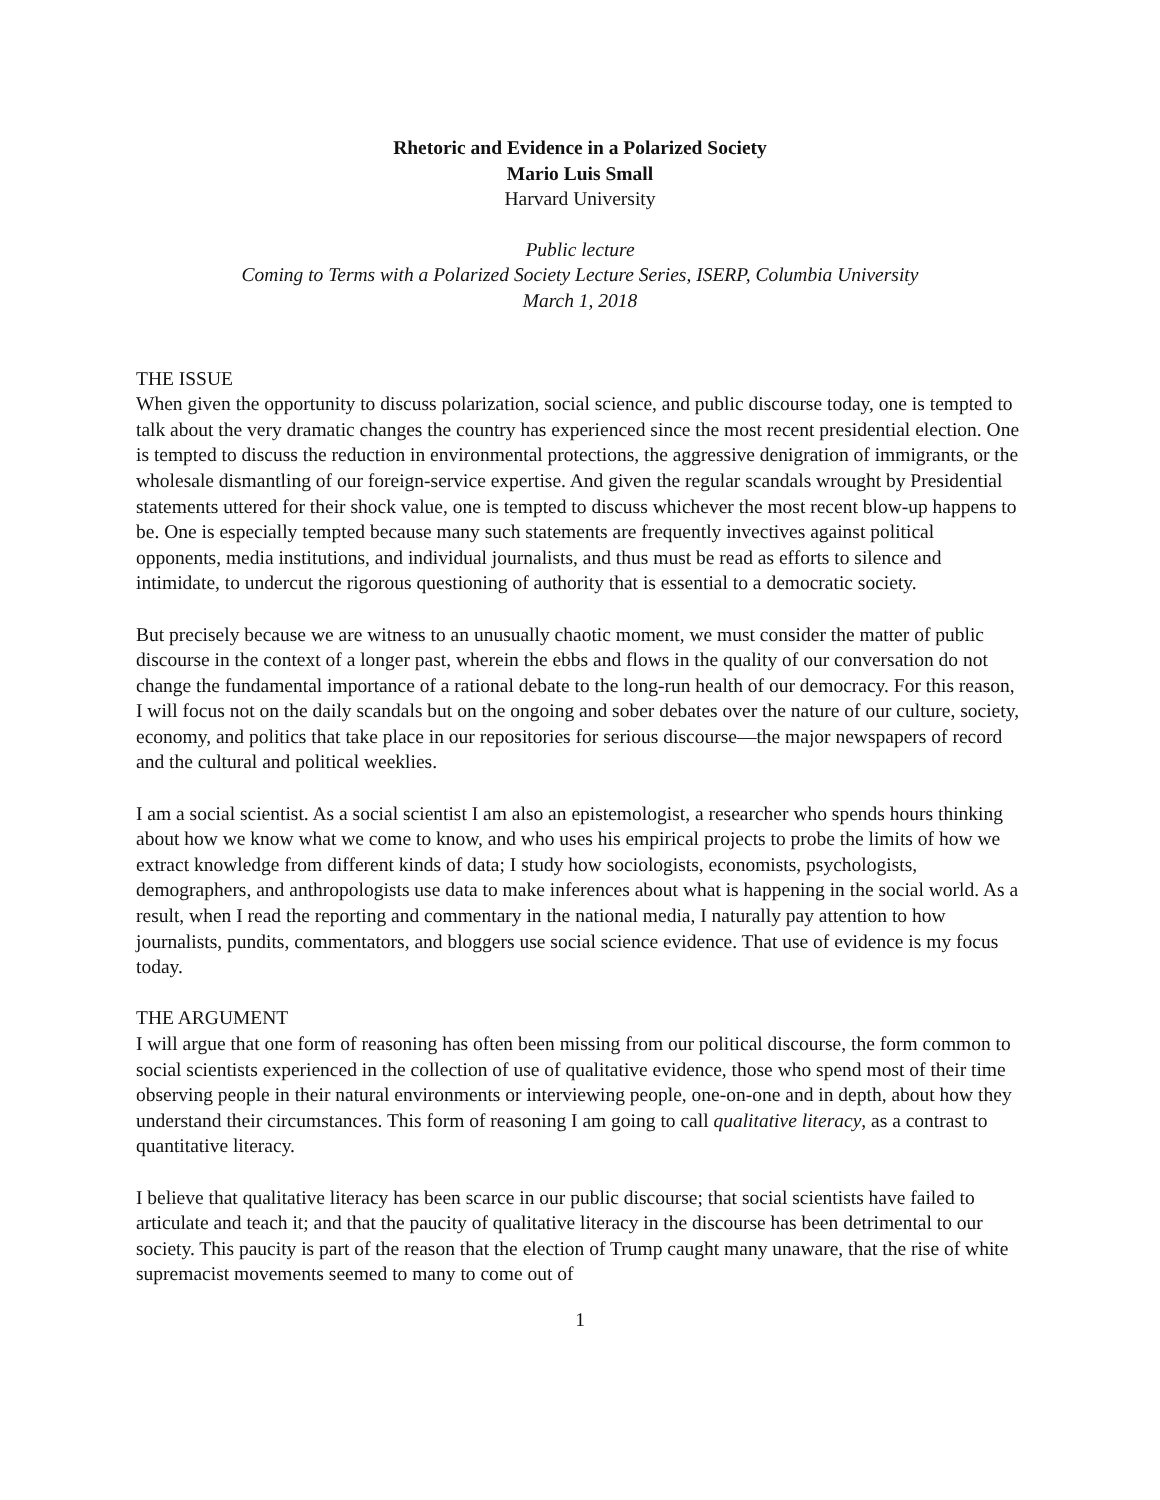Rhetoric and Evidence in a Polarized Society
Mario Luis Small
Harvard University
Public lecture
Coming to Terms with a Polarized Society Lecture Series, ISERP, Columbia University
March 1, 2018
THE ISSUE
When given the opportunity to discuss polarization, social science, and public discourse today, one is tempted to talk about the very dramatic changes the country has experienced since the most recent presidential election. One is tempted to discuss the reduction in environmental protections, the aggressive denigration of immigrants, or the wholesale dismantling of our foreign-service expertise. And given the regular scandals wrought by Presidential statements uttered for their shock value, one is tempted to discuss whichever the most recent blow-up happens to be. One is especially tempted because many such statements are frequently invectives against political opponents, media institutions, and individual journalists, and thus must be read as efforts to silence and intimidate, to undercut the rigorous questioning of authority that is essential to a democratic society.
But precisely because we are witness to an unusually chaotic moment, we must consider the matter of public discourse in the context of a longer past, wherein the ebbs and flows in the quality of our conversation do not change the fundamental importance of a rational debate to the long-run health of our democracy. For this reason, I will focus not on the daily scandals but on the ongoing and sober debates over the nature of our culture, society, economy, and politics that take place in our repositories for serious discourse—the major newspapers of record and the cultural and political weeklies.
I am a social scientist. As a social scientist I am also an epistemologist, a researcher who spends hours thinking about how we know what we come to know, and who uses his empirical projects to probe the limits of how we extract knowledge from different kinds of data; I study how sociologists, economists, psychologists, demographers, and anthropologists use data to make inferences about what is happening in the social world. As a result, when I read the reporting and commentary in the national media, I naturally pay attention to how journalists, pundits, commentators, and bloggers use social science evidence. That use of evidence is my focus today.
THE ARGUMENT
I will argue that one form of reasoning has often been missing from our political discourse, the form common to social scientists experienced in the collection of use of qualitative evidence, those who spend most of their time observing people in their natural environments or interviewing people, one-on-one and in depth, about how they understand their circumstances. This form of reasoning I am going to call qualitative literacy, as a contrast to quantitative literacy.
I believe that qualitative literacy has been scarce in our public discourse; that social scientists have failed to articulate and teach it; and that the paucity of qualitative literacy in the discourse has been detrimental to our society. This paucity is part of the reason that the election of Trump caught many unaware, that the rise of white supremacist movements seemed to many to come out of
1